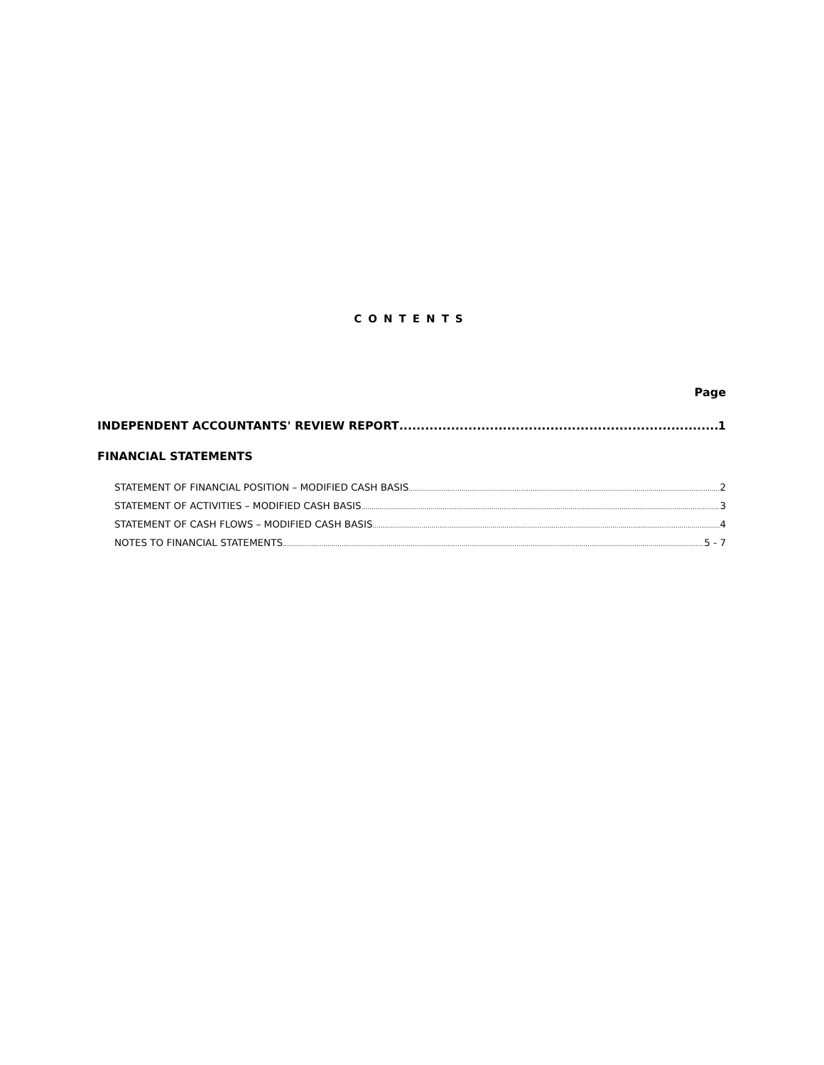CONTENTS
Page
INDEPENDENT ACCOUNTANTS' REVIEW REPORT 1
FINANCIAL STATEMENTS
STATEMENT OF FINANCIAL POSITION – MODIFIED CASH BASIS 2
STATEMENT OF ACTIVITIES – MODIFIED CASH BASIS 3
STATEMENT OF CASH FLOWS – MODIFIED CASH BASIS 4
NOTES TO FINANCIAL STATEMENTS 5 - 7